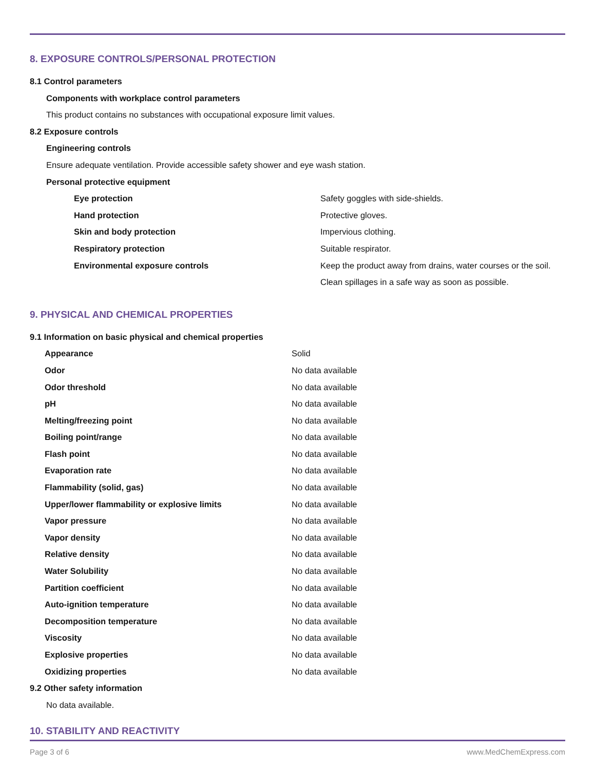8. EXPOSURE CONTROLS/PERSONAL PROTECTION
8.1 Control parameters
Components with workplace control parameters
This product contains no substances with occupational exposure limit values.
8.2 Exposure controls
Engineering controls
Ensure adequate ventilation. Provide accessible safety shower and eye wash station.
Personal protective equipment
| Eye protection | Safety goggles with side-shields. |
| Hand protection | Protective gloves. |
| Skin and body protection | Impervious clothing. |
| Respiratory protection | Suitable respirator. |
| Environmental exposure controls | Keep the product away from drains, water courses or the soil. Clean spillages in a safe way as soon as possible. |
9. PHYSICAL AND CHEMICAL PROPERTIES
9.1 Information on basic physical and chemical properties
| Appearance | Solid |
| Odor | No data available |
| Odor threshold | No data available |
| pH | No data available |
| Melting/freezing point | No data available |
| Boiling point/range | No data available |
| Flash point | No data available |
| Evaporation rate | No data available |
| Flammability (solid, gas) | No data available |
| Upper/lower flammability or explosive limits | No data available |
| Vapor pressure | No data available |
| Vapor density | No data available |
| Relative density | No data available |
| Water Solubility | No data available |
| Partition coefficient | No data available |
| Auto-ignition temperature | No data available |
| Decomposition temperature | No data available |
| Viscosity | No data available |
| Explosive properties | No data available |
| Oxidizing properties | No data available |
9.2 Other safety information
No data available.
10. STABILITY AND REACTIVITY
Page 3 of 6 www.MedChemExpress.com